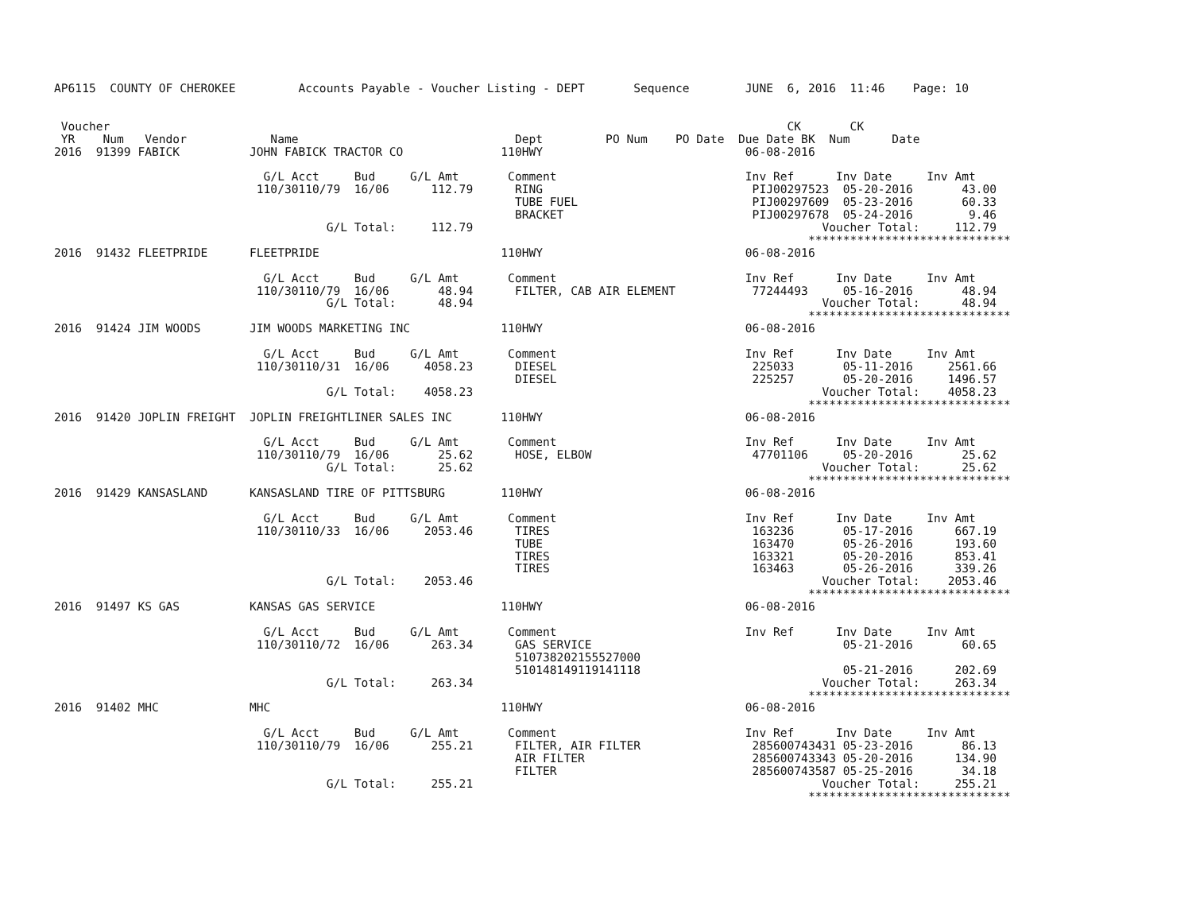AP6115  COUNTY OF CHEROKEE         Accounts Payable - Voucher Listing - DEPT       Sequence        JUNE  6, 2016  11:46    Page: 10


 Voucher                                                                                                 CK       CK
 YR    Num   Vendor            Name                               Dept         PO Num    PO Date  Due Date BK  Num      Date
2016  91399 FABICK          JOHN FABICK TRACTOR CO              110HWY                             06-08-2016

                              G/L Acct     Bud     G/L Amt       Comment                           Inv Ref      Inv Date     Inv Amt
                             110/30110/79  16/06      112.79      RING                              PIJ00297523  05-20-2016       43.00
                                                                  TUBE FUEL                         PIJ00297609  05-23-2016       60.33
                                                                  BRACKET                           PIJ00297678  05-24-2016        9.46
                                       G/L Total:     112.79                                                  Voucher Total:     112.79
                                                                                                            *****************************
2016  91432 FLEETPRIDE      FLEETPRIDE                          110HWY                             06-08-2016

                              G/L Acct     Bud     G/L Amt       Comment                           Inv Ref      Inv Date     Inv Amt
                             110/30110/79  16/06       48.94      FILTER, CAB AIR ELEMENT           77244493     05-16-2016       48.94
                                       G/L Total:      48.94                                                  Voucher Total:      48.94
                                                                                                            *****************************
2016  91424 JIM WOODS       JIM WOODS MARKETING INC             110HWY                             06-08-2016

                              G/L Acct     Bud     G/L Amt       Comment                           Inv Ref      Inv Date     Inv Amt
                             110/30110/31  16/06     4058.23      DIESEL                            225033       05-11-2016     2561.66
                                                                  DIESEL                            225257       05-20-2016     1496.57
                                       G/L Total:    4058.23                                                  Voucher Total:    4058.23
                                                                                                            *****************************
2016  91420 JOPLIN FREIGHT  JOPLIN FREIGHTLINER SALES INC       110HWY                             06-08-2016

                              G/L Acct     Bud     G/L Amt       Comment                           Inv Ref      Inv Date     Inv Amt
                             110/30110/79  16/06       25.62      HOSE, ELBOW                       47701106     05-20-2016       25.62
                                       G/L Total:      25.62                                                  Voucher Total:      25.62
                                                                                                            *****************************
2016  91429 KANSASLAND      KANSASLAND TIRE OF PITTSBURG        110HWY                             06-08-2016

                              G/L Acct     Bud     G/L Amt       Comment                           Inv Ref      Inv Date     Inv Amt
                             110/30110/33  16/06     2053.46      TIRES                             163236       05-17-2016      667.19
                                                                  TUBE                              163470       05-26-2016      193.60
                                                                  TIRES                             163321       05-20-2016      853.41
                                                                  TIRES                             163463       05-26-2016      339.26
                                       G/L Total:    2053.46                                                  Voucher Total:    2053.46
                                                                                                            *****************************
2016  91497 KS GAS          KANSAS GAS SERVICE                  110HWY                             06-08-2016

                              G/L Acct     Bud     G/L Amt       Comment                           Inv Ref      Inv Date     Inv Amt
                             110/30110/72  16/06      263.34      GAS SERVICE                                    05-21-2016       60.65
                                                                  510738202155527000
                                                                  510148149119141118                             05-21-2016      202.69
                                       G/L Total:     263.34                                                  Voucher Total:     263.34
                                                                                                            *****************************
2016  91402 MHC             MHC                                 110HWY                             06-08-2016

                              G/L Acct     Bud     G/L Amt       Comment                           Inv Ref      Inv Date     Inv Amt
                             110/30110/79  16/06      255.21      FILTER, AIR FILTER                285600743431 05-23-2016       86.13
                                                                  AIR FILTER                        285600743343 05-20-2016      134.90
                                                                  FILTER                            285600743587 05-25-2016       34.18
                                       G/L Total:     255.21                                                  Voucher Total:     255.21
                                                                                                            *****************************